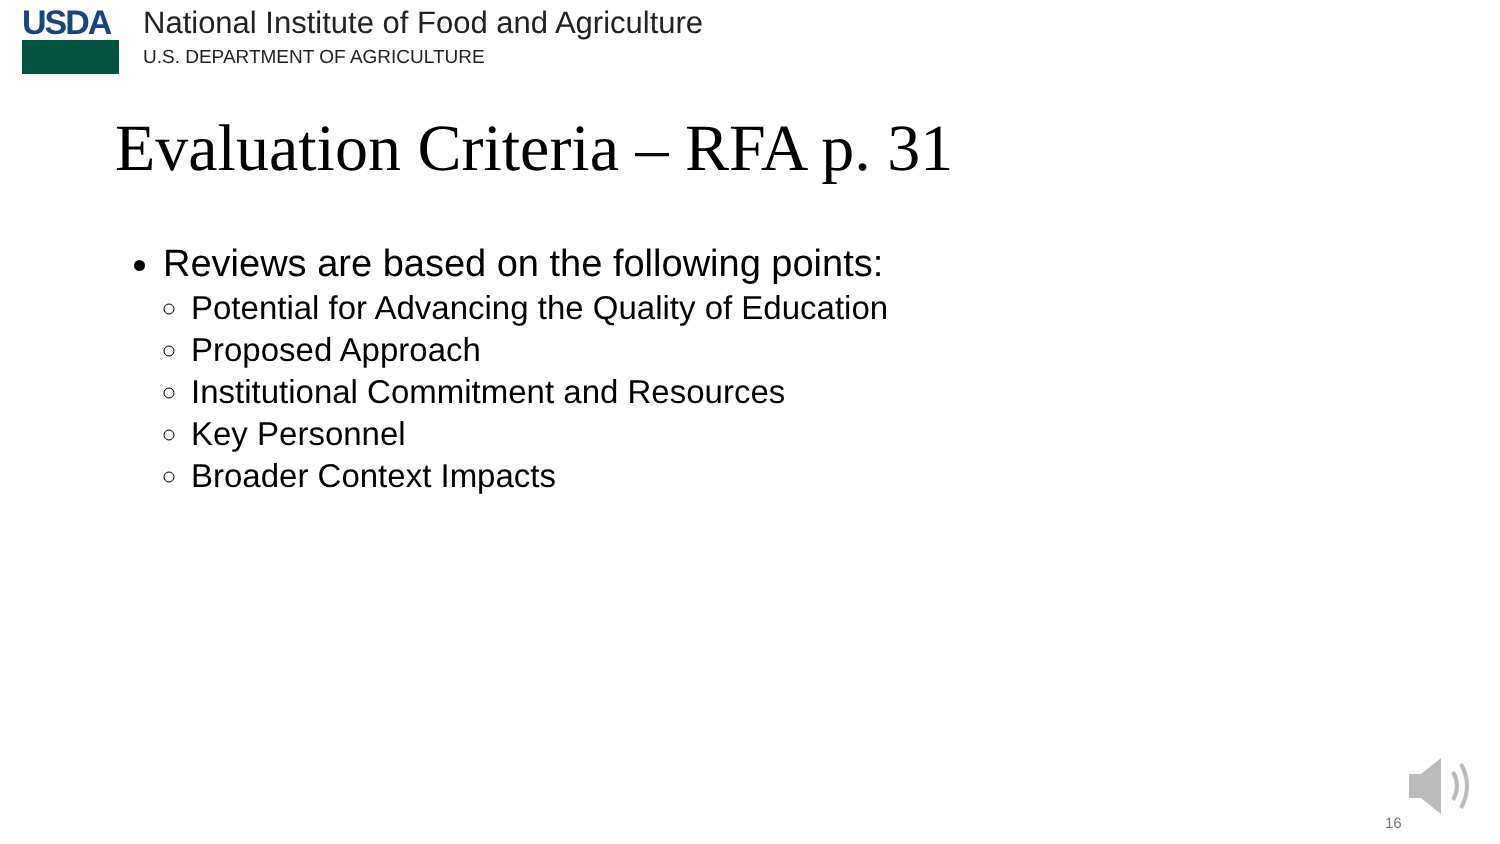USDA
National Institute of Food and Agriculture
U.S. DEPARTMENT OF AGRICULTURE
Evaluation Criteria – RFA p. 31
Reviews are based on the following points:
Potential for Advancing the Quality of Education
Proposed Approach
Institutional Commitment and Resources
Key Personnel
Broader Context Impacts
16